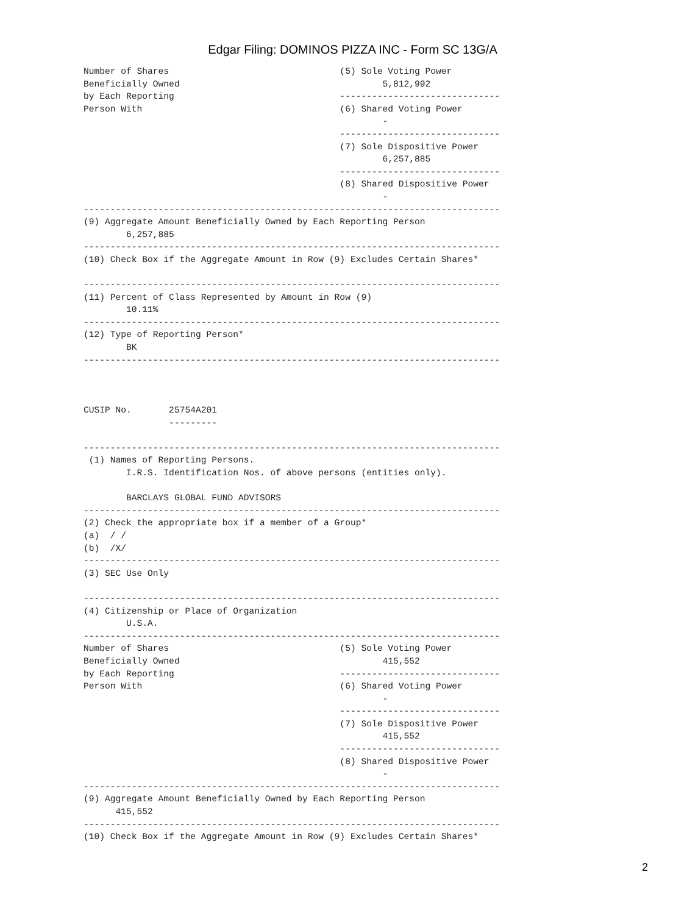Edgar Filing: DOMINOS PIZZA INC - Form SC 13G/A
Number of Shares                                (5) Sole Voting Power
Beneficially Owned                                      5,812,992
by Each Reporting                               ------------------------------
Person With                                     (6) Shared Voting Power
                                                        -
                                                ------------------------------
                                                (7) Sole Dispositive Power
                                                        6,257,885
                                                ------------------------------
                                                (8) Shared Dispositive Power
                                                        -
------------------------------------------------------------------------------
(9) Aggregate Amount Beneficially Owned by Each Reporting Person
        6,257,885
------------------------------------------------------------------------------
(10) Check Box if the Aggregate Amount in Row (9) Excludes Certain Shares*

------------------------------------------------------------------------------
(11) Percent of Class Represented by Amount in Row (9)
        10.11%
------------------------------------------------------------------------------
(12) Type of Reporting Person*
        BK
------------------------------------------------------------------------------



CUSIP No.       25754A201
                ---------

------------------------------------------------------------------------------
 (1) Names of Reporting Persons.
        I.R.S. Identification Nos. of above persons (entities only).

        BARCLAYS GLOBAL FUND ADVISORS
------------------------------------------------------------------------------
(2) Check the appropriate box if a member of a Group*
(a)  / /
(b)  /X/
------------------------------------------------------------------------------
(3) SEC Use Only

------------------------------------------------------------------------------
(4) Citizenship or Place of Organization
        U.S.A.
------------------------------------------------------------------------------
Number of Shares                                (5) Sole Voting Power
Beneficially Owned                                      415,552
by Each Reporting                               ------------------------------
Person With                                     (6) Shared Voting Power
                                                        -
                                                ------------------------------
                                                (7) Sole Dispositive Power
                                                        415,552
                                                ------------------------------
                                                (8) Shared Dispositive Power
                                                        -
------------------------------------------------------------------------------
(9) Aggregate Amount Beneficially Owned by Each Reporting Person
      415,552
------------------------------------------------------------------------------
(10) Check Box if the Aggregate Amount in Row (9) Excludes Certain Shares*
2